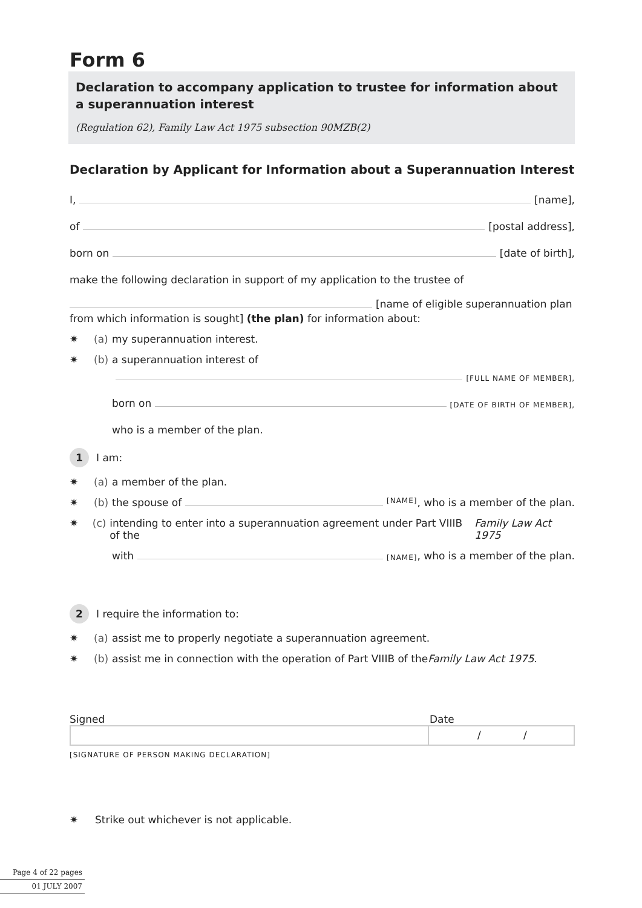Form 6
Declaration to accompany application to trustee for information about a superannuation interest
(Regulation 62), Family Law Act 1975 subsection 90MZB(2)
Declaration by Applicant for Information about a Superannuation Interest
I, [name],
of [postal address],
born on [date of birth],
make the following declaration in support of my application to the trustee of
[name of eligible superannuation plan
from which information is sought] (the plan) for information about:
✷ (a) my superannuation interest.
✷ (b) a superannuation interest of
[FULL NAME OF MEMBER],
born on [DATE OF BIRTH OF MEMBER],
who is a member of the plan.
1 I am:
✷ (a) a member of the plan.
✷ (b) the spouse of [NAME], who is a member of the plan.
✷ (c) intending to enter into a superannuation agreement under Part VIIIB of the Family Law Act 1975
with [NAME], who is a member of the plan.
2 I require the information to:
✷ (a) assist me to properly negotiate a superannuation agreement.
✷ (b) assist me in connection with the operation of Part VIIIB of the Family Law Act 1975.
Signed Date
/ /
[SIGNATURE OF PERSON MAKING DECLARATION]
✷ Strike out whichever is not applicable.
Page 4 of 22 pages
01 JULY 2007